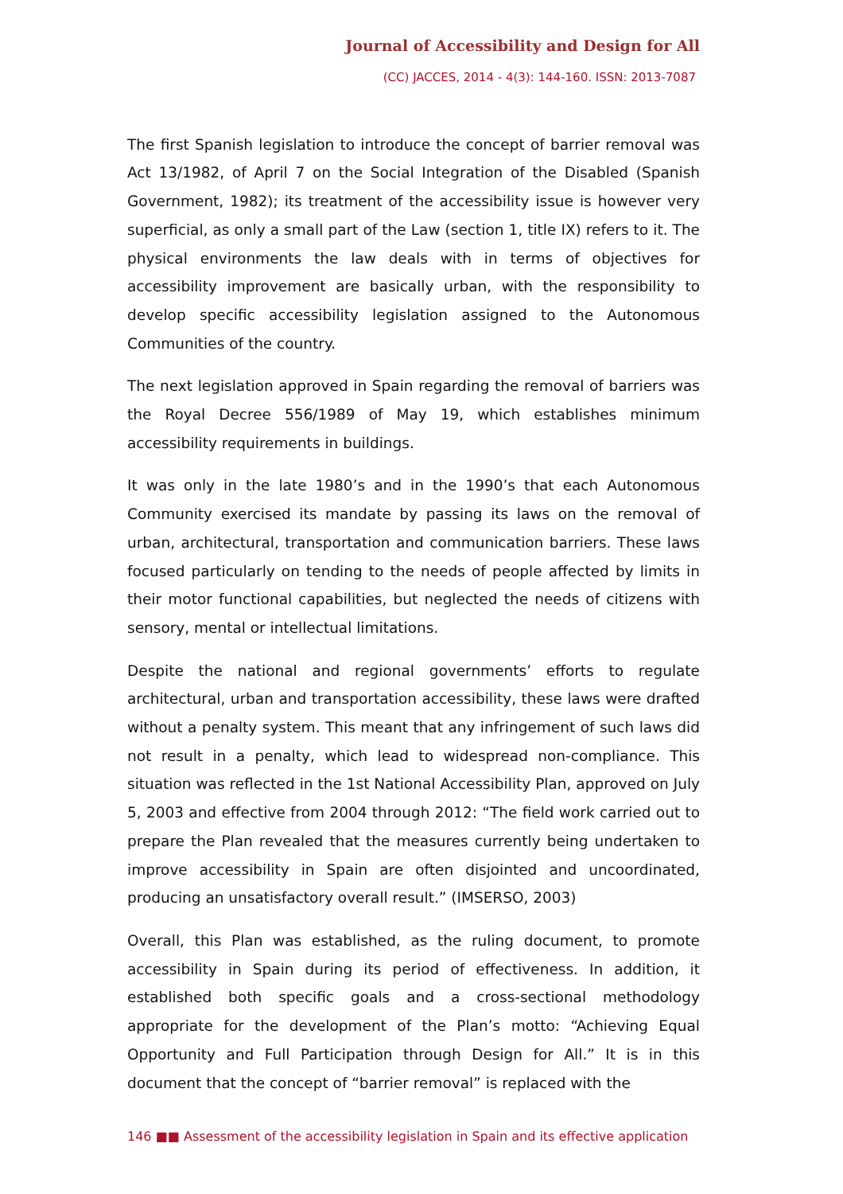Journal of Accessibility and Design for All
(CC) JACCES, 2014 - 4(3): 144-160. ISSN: 2013-7087
The first Spanish legislation to introduce the concept of barrier removal was Act 13/1982, of April 7 on the Social Integration of the Disabled (Spanish Government, 1982); its treatment of the accessibility issue is however very superficial, as only a small part of the Law (section 1, title IX) refers to it. The physical environments the law deals with in terms of objectives for accessibility improvement are basically urban, with the responsibility to develop specific accessibility legislation assigned to the Autonomous Communities of the country.
The next legislation approved in Spain regarding the removal of barriers was the Royal Decree 556/1989 of May 19, which establishes minimum accessibility requirements in buildings.
It was only in the late 1980’s and in the 1990’s that each Autonomous Community exercised its mandate by passing its laws on the removal of urban, architectural, transportation and communication barriers. These laws focused particularly on tending to the needs of people affected by limits in their motor functional capabilities, but neglected the needs of citizens with sensory, mental or intellectual limitations.
Despite the national and regional governments’ efforts to regulate architectural, urban and transportation accessibility, these laws were drafted without a penalty system. This meant that any infringement of such laws did not result in a penalty, which lead to widespread non-compliance. This situation was reflected in the 1st National Accessibility Plan, approved on July 5, 2003 and effective from 2004 through 2012: “The field work carried out to prepare the Plan revealed that the measures currently being undertaken to improve accessibility in Spain are often disjointed and uncoordinated, producing an unsatisfactory overall result.” (IMSERSO, 2003)
Overall, this Plan was established, as the ruling document, to promote accessibility in Spain during its period of effectiveness. In addition, it established both specific goals and a cross-sectional methodology appropriate for the development of the Plan’s motto: “Achieving Equal Opportunity and Full Participation through Design for All.” It is in this document that the concept of “barrier removal” is replaced with the
146 ■■ Assessment of the accessibility legislation in Spain and its effective application